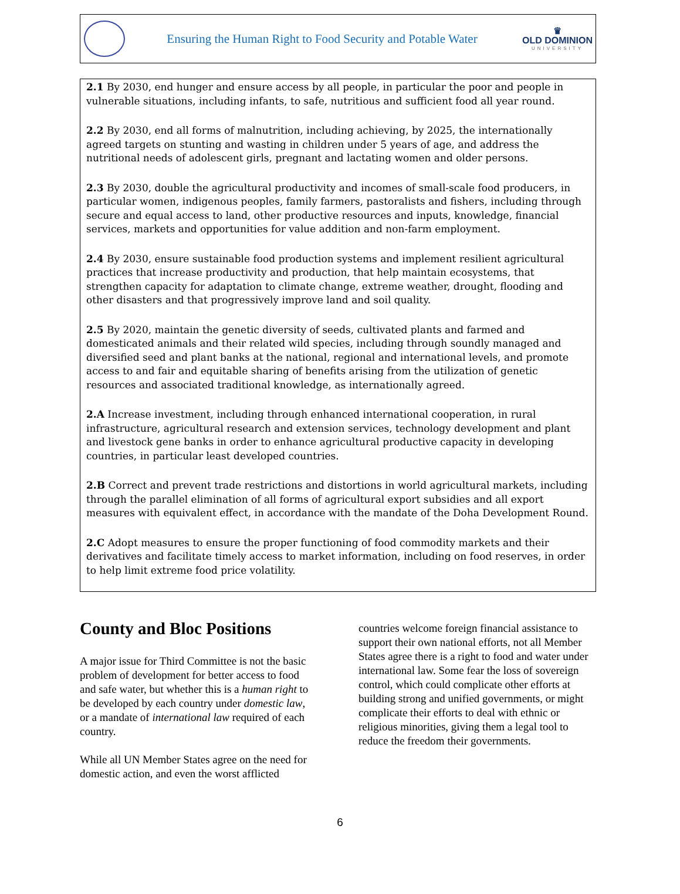Ensuring the Human Right to Food Security and Potable Water
♛
OLD DOMINION
UNIVERSITY
2.1 By 2030, end hunger and ensure access by all people, in particular the poor and people in vulnerable situations, including infants, to safe, nutritious and sufficient food all year round.
2.2 By 2030, end all forms of malnutrition, including achieving, by 2025, the internationally agreed targets on stunting and wasting in children under 5 years of age, and address the nutritional needs of adolescent girls, pregnant and lactating women and older persons.
2.3 By 2030, double the agricultural productivity and incomes of small-scale food producers, in particular women, indigenous peoples, family farmers, pastoralists and fishers, including through secure and equal access to land, other productive resources and inputs, knowledge, financial services, markets and opportunities for value addition and non-farm employment.
2.4 By 2030, ensure sustainable food production systems and implement resilient agricultural practices that increase productivity and production, that help maintain ecosystems, that strengthen capacity for adaptation to climate change, extreme weather, drought, flooding and other disasters and that progressively improve land and soil quality.
2.5 By 2020, maintain the genetic diversity of seeds, cultivated plants and farmed and domesticated animals and their related wild species, including through soundly managed and diversified seed and plant banks at the national, regional and international levels, and promote access to and fair and equitable sharing of benefits arising from the utilization of genetic resources and associated traditional knowledge, as internationally agreed.
2.A Increase investment, including through enhanced international cooperation, in rural infrastructure, agricultural research and extension services, technology development and plant and livestock gene banks in order to enhance agricultural productive capacity in developing countries, in particular least developed countries.
2.B Correct and prevent trade restrictions and distortions in world agricultural markets, including through the parallel elimination of all forms of agricultural export subsidies and all export measures with equivalent effect, in accordance with the mandate of the Doha Development Round.
2.C Adopt measures to ensure the proper functioning of food commodity markets and their derivatives and facilitate timely access to market information, including on food reserves, in order to help limit extreme food price volatility.
County and Bloc Positions
A major issue for Third Committee is not the basic problem of development for better access to food and safe water, but whether this is a human right to be developed by each country under domestic law, or a mandate of international law required of each country.
While all UN Member States agree on the need for domestic action, and even the worst afflicted
countries welcome foreign financial assistance to support their own national efforts, not all Member States agree there is a right to food and water under international law. Some fear the loss of sovereign control, which could complicate other efforts at building strong and unified governments, or might complicate their efforts to deal with ethnic or religious minorities, giving them a legal tool to reduce the freedom their governments.
6